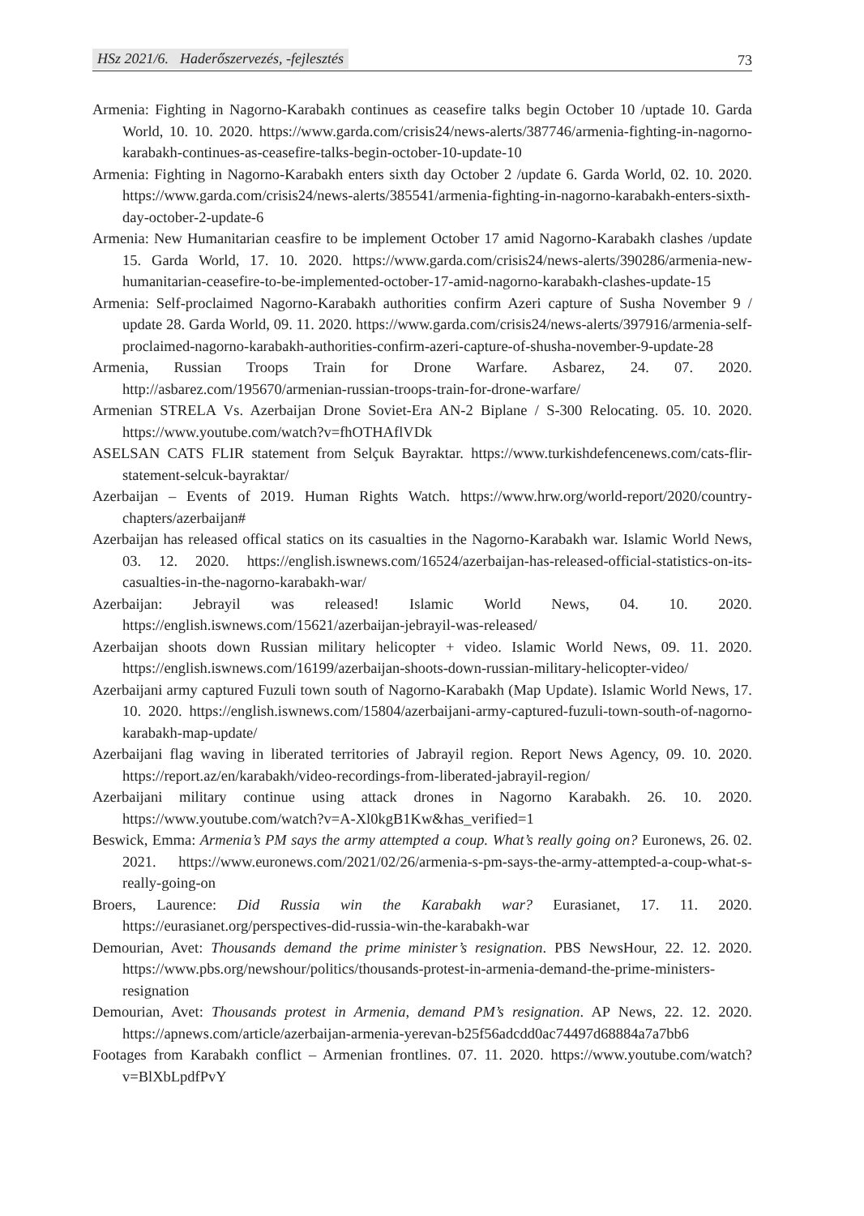HSz 2021/6. Haderőszervezés, -fejlesztés
73
Armenia: Fighting in Nagorno-Karabakh continues as ceasefire talks begin October 10 /uptade 10. Garda World, 10. 10. 2020. https://www.garda.com/crisis24/news-alerts/387746/armenia-fighting-in-nagorno-karabakh-continues-as-ceasefire-talks-begin-october-10-update-10
Armenia: Fighting in Nagorno-Karabakh enters sixth day October 2 /update 6. Garda World, 02. 10. 2020. https://www.garda.com/crisis24/news-alerts/385541/armenia-fighting-in-nagorno-karabakh-enters-sixth-day-october-2-update-6
Armenia: New Humanitarian ceasfire to be implement October 17 amid Nagorno-Karabakh clashes /update 15. Garda World, 17. 10. 2020. https://www.garda.com/crisis24/news-alerts/390286/armenia-new-humanitarian-ceasefire-to-be-implemented-october-17-amid-nagorno-karabakh-clashes-update-15
Armenia: Self-proclaimed Nagorno-Karabakh authorities confirm Azeri capture of Susha November 9 / update 28. Garda World, 09. 11. 2020. https://www.garda.com/crisis24/news-alerts/397916/armenia-self-proclaimed-nagorno-karabakh-authorities-confirm-azeri-capture-of-shusha-november-9-update-28
Armenia, Russian Troops Train for Drone Warfare. Asbarez, 24. 07. 2020. http://asbarez.com/195670/armenian-russian-troops-train-for-drone-warfare/
Armenian STRELA Vs. Azerbaijan Drone Soviet-Era AN-2 Biplane / S-300 Relocating. 05. 10. 2020. https://www.youtube.com/watch?v=fhOTHAflVDk
ASELSAN CATS FLIR statement from Selçuk Bayraktar. https://www.turkishdefencenews.com/cats-flir-statement-selcuk-bayraktar/
Azerbaijan – Events of 2019. Human Rights Watch. https://www.hrw.org/world-report/2020/country-chapters/azerbaijan#
Azerbaijan has released offical statics on its casualties in the Nagorno-Karabakh war. Islamic World News, 03. 12. 2020. https://english.iswnews.com/16524/azerbaijan-has-released-official-statistics-on-its-casualties-in-the-nagorno-karabakh-war/
Azerbaijan: Jebrayil was released! Islamic World News, 04. 10. 2020. https://english.iswnews.com/15621/azerbaijan-jebrayil-was-released/
Azerbaijan shoots down Russian military helicopter + video. Islamic World News, 09. 11. 2020. https://english.iswnews.com/16199/azerbaijan-shoots-down-russian-military-helicopter-video/
Azerbaijani army captured Fuzuli town south of Nagorno-Karabakh (Map Update). Islamic World News, 17. 10. 2020. https://english.iswnews.com/15804/azerbaijani-army-captured-fuzuli-town-south-of-nagorno-karabakh-map-update/
Azerbaijani flag waving in liberated territories of Jabrayil region. Report News Agency, 09. 10. 2020. https://report.az/en/karabakh/video-recordings-from-liberated-jabrayil-region/
Azerbaijani military continue using attack drones in Nagorno Karabakh. 26. 10. 2020. https://www.youtube.com/watch?v=A-Xl0kgB1Kw&has_verified=1
Beswick, Emma: Armenia’s PM says the army attempted a coup. What’s really going on? Euronews, 26. 02. 2021. https://www.euronews.com/2021/02/26/armenia-s-pm-says-the-army-attempted-a-coup-what-s-really-going-on
Broers, Laurence: Did Russia win the Karabakh war? Eurasianet, 17. 11. 2020. https://eurasianet.org/perspectives-did-russia-win-the-karabakh-war
Demourian, Avet: Thousands demand the prime minister’s resignation. PBS NewsHour, 22. 12. 2020. https://www.pbs.org/newshour/politics/thousands-protest-in-armenia-demand-the-prime-ministers-resignation
Demourian, Avet: Thousands protest in Armenia, demand PM’s resignation. AP News, 22. 12. 2020. https://apnews.com/article/azerbaijan-armenia-yerevan-b25f56adcdd0ac74497d68884a7a7bb6
Footages from Karabakh conflict – Armenian frontlines. 07. 11. 2020. https://www.youtube.com/watch?v=BlXbLpdfPvY